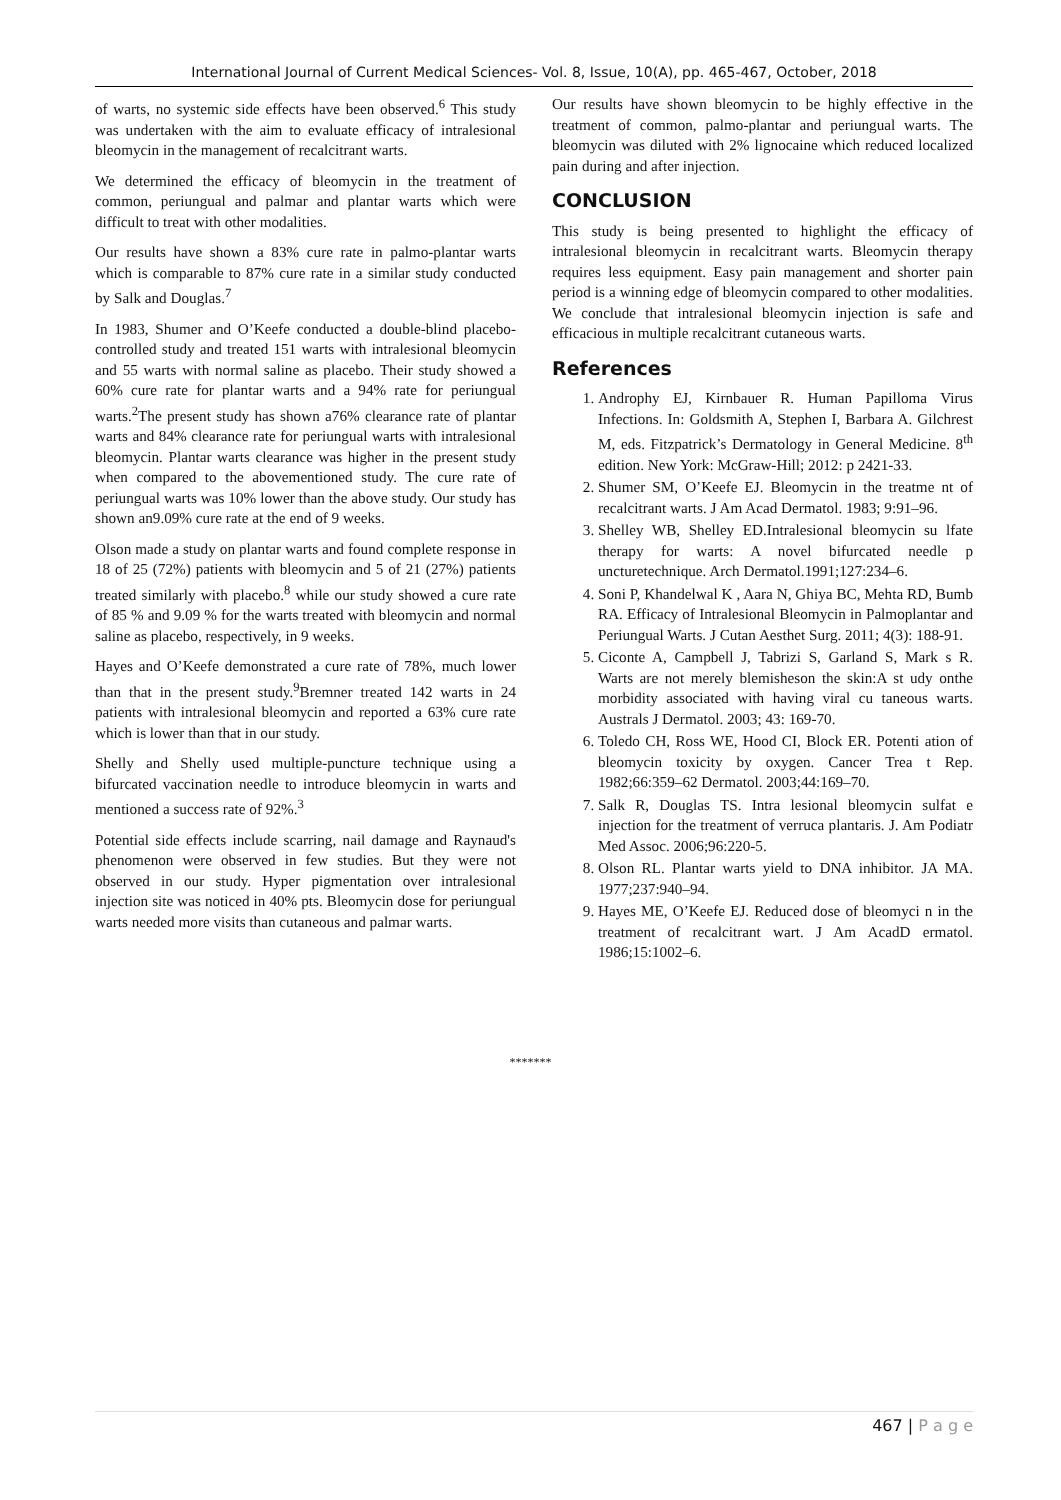International Journal of Current Medical Sciences- Vol. 8, Issue, 10(A), pp. 465-467, October, 2018
of warts, no systemic side effects have been observed.<sup>6</sup> This study was undertaken with the aim to evaluate efficacy of intralesional bleomycin in the management of recalcitrant warts.
We determined the efficacy of bleomycin in the treatment of common, periungual and palmar and plantar warts which were difficult to treat with other modalities.
Our results have shown a 83% cure rate in palmo-plantar warts which is comparable to 87% cure rate in a similar study conducted by Salk and Douglas.<sup>7</sup>
In 1983, Shumer and O’Keefe conducted a double-blind placebo-controlled study and treated 151 warts with intralesional bleomycin and 55 warts with normal saline as placebo. Their study showed a 60% cure rate for plantar warts and a 94% rate for periungual warts.<sup>2</sup>The present study has shown a76% clearance rate of plantar warts and 84% clearance rate for periungual warts with intralesional bleomycin. Plantar warts clearance was higher in the present study when compared to the abovementioned study. The cure rate of periungual warts was 10% lower than the above study. Our study has shown an9.09% cure rate at the end of 9 weeks.
Olson made a study on plantar warts and found complete response in 18 of 25 (72%) patients with bleomycin and 5 of 21 (27%) patients treated similarly with placebo.<sup>8</sup> while our study showed a cure rate of 85 % and 9.09 % for the warts treated with bleomycin and normal saline as placebo, respectively, in 9 weeks.
Hayes and O’Keefe demonstrated a cure rate of 78%, much lower than that in the present study.<sup>9</sup>Bremner treated 142 warts in 24 patients with intralesional bleomycin and reported a 63% cure rate which is lower than that in our study.
Shelly and Shelly used multiple-puncture technique using a bifurcated vaccination needle to introduce bleomycin in warts and mentioned a success rate of 92%.<sup>3</sup>
Potential side effects include scarring, nail damage and Raynaud's phenomenon were observed in few studies. But they were not observed in our study. Hyper pigmentation over intralesional injection site was noticed in 40% pts. Bleomycin dose for periungual warts needed more visits than cutaneous and palmar warts.
Our results have shown bleomycin to be highly effective in the treatment of common, palmo-plantar and periungual warts. The bleomycin was diluted with 2% lignocaine which reduced localized pain during and after injection.
CONCLUSION
This study is being presented to highlight the efficacy of intralesional bleomycin in recalcitrant warts. Bleomycin therapy requires less equipment. Easy pain management and shorter pain period is a winning edge of bleomycin compared to other modalities. We conclude that intralesional bleomycin injection is safe and efficacious in multiple recalcitrant cutaneous warts.
References
1. Androphy EJ, Kirnbauer R. Human Papilloma Virus Infections. In: Goldsmith A, Stephen I, Barbara A. Gilchrest M, eds. Fitzpatrick’s Dermatology in General Medicine. 8<sup>th</sup> edition. New York: McGraw-Hill; 2012: p 2421-33.
2. Shumer SM, O’Keefe EJ. Bleomycin in the treatme nt of recalcitrant warts. J Am Acad Dermatol. 1983; 9:91–96.
3. Shelley WB, Shelley ED.Intralesional bleomycin su lfate therapy for warts: A novel bifurcated needle p uncturetechnique. Arch Dermatol.1991;127:234–6.
4. Soni P, Khandelwal K , Aara N, Ghiya BC, Mehta RD, Bumb RA. Efficacy of Intralesional Bleomycin in Palmoplantar and Periungual Warts. J Cutan Aesthet Surg. 2011; 4(3): 188-91.
5. Ciconte A, Campbell J, Tabrizi S, Garland S, Mark s R. Warts are not merely blemisheson the skin:A st udy onthe morbidity associated with having viral cu taneous warts. Australs J Dermatol. 2003; 43: 169-70.
6. Toledo CH, Ross WE, Hood CI, Block ER. Potenti ation of bleomycin toxicity by oxygen. Cancer Trea t Rep. 1982;66:359–62 Dermatol. 2003;44:169–70.
7. Salk R, Douglas TS. Intra lesional bleomycin sulfat e injection for the treatment of verruca plantaris. J. Am Podiatr Med Assoc. 2006;96:220-5.
8. Olson RL. Plantar warts yield to DNA inhibitor. JA MA. 1977;237:940–94.
9. Hayes ME, O’Keefe EJ. Reduced dose of bleomyci n in the treatment of recalcitrant wart. J Am AcadD ermatol. 1986;15:1002–6.
*******
467 | P a g e